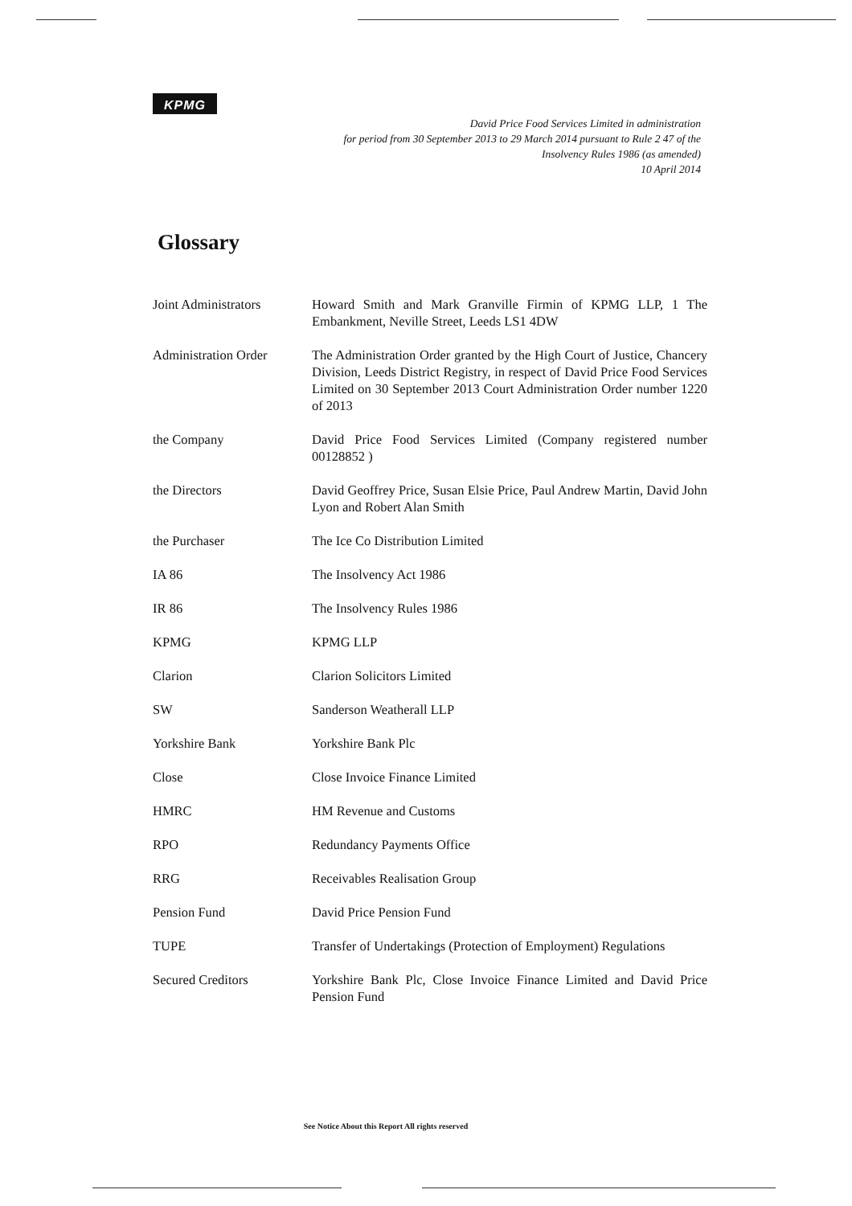KPMG
David Price Food Services Limited in administration
for period from 30 September 2013 to 29 March 2014 pursuant to Rule 2 47 of the
Insolvency Rules 1986 (as amended)
10 April 2014
Glossary
| Joint Administrators | Howard Smith and Mark Granville Firmin of KPMG LLP, 1 The Embankment, Neville Street, Leeds LS1 4DW |
| Administration Order | The Administration Order granted by the High Court of Justice, Chancery Division, Leeds District Registry, in respect of David Price Food Services Limited on 30 September 2013 Court Administration Order number 1220 of 2013 |
| the Company | David Price Food Services Limited (Company registered number 00128852 ) |
| the Directors | David Geoffrey Price, Susan Elsie Price, Paul Andrew Martin, David John Lyon and Robert Alan Smith |
| the Purchaser | The Ice Co Distribution Limited |
| IA 86 | The Insolvency Act 1986 |
| IR 86 | The Insolvency Rules 1986 |
| KPMG | KPMG LLP |
| Clarion | Clarion Solicitors Limited |
| SW | Sanderson Weatherall LLP |
| Yorkshire Bank | Yorkshire Bank Plc |
| Close | Close Invoice Finance Limited |
| HMRC | HM Revenue and Customs |
| RPO | Redundancy Payments Office |
| RRG | Receivables Realisation Group |
| Pension Fund | David Price Pension Fund |
| TUPE | Transfer of Undertakings (Protection of Employment) Regulations |
| Secured Creditors | Yorkshire Bank Plc, Close Invoice Finance Limited and David Price Pension Fund |
See Notice About this Report All rights reserved